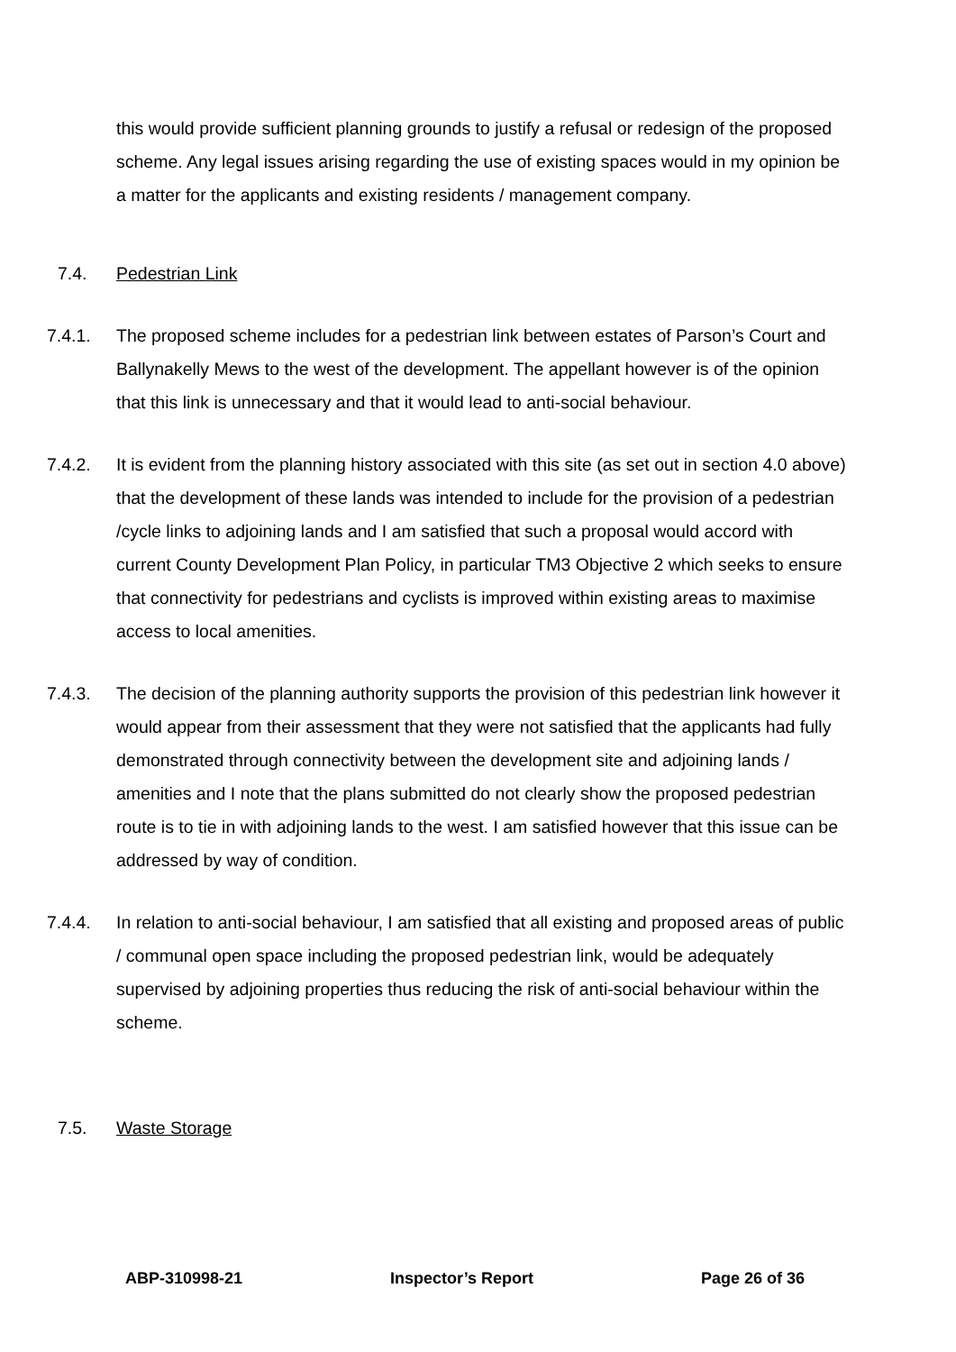this would provide sufficient planning grounds to justify a refusal or redesign of the proposed scheme. Any legal issues arising regarding the use of existing spaces would in my opinion be a matter for the applicants and existing residents / management company.
7.4. Pedestrian Link
7.4.1. The proposed scheme includes for a pedestrian link between estates of Parson’s Court and Ballynakelly Mews to the west of the development. The appellant however is of the opinion that this link is unnecessary and that it would lead to anti-social behaviour.
7.4.2. It is evident from the planning history associated with this site (as set out in section 4.0 above) that the development of these lands was intended to include for the provision of a pedestrian /cycle links to adjoining lands and I am satisfied that such a proposal would accord with current County Development Plan Policy, in particular TM3 Objective 2 which seeks to ensure that connectivity for pedestrians and cyclists is improved within existing areas to maximise access to local amenities.
7.4.3. The decision of the planning authority supports the provision of this pedestrian link however it would appear from their assessment that they were not satisfied that the applicants had fully demonstrated through connectivity between the development site and adjoining lands / amenities and I note that the plans submitted do not clearly show the proposed pedestrian route is to tie in with adjoining lands to the west. I am satisfied however that this issue can be addressed by way of condition.
7.4.4. In relation to anti-social behaviour, I am satisfied that all existing and proposed areas of public / communal open space including the proposed pedestrian link, would be adequately supervised by adjoining properties thus reducing the risk of anti-social behaviour within the scheme.
7.5. Waste Storage
ABP-310998-21 Inspector’s Report Page 26 of 36